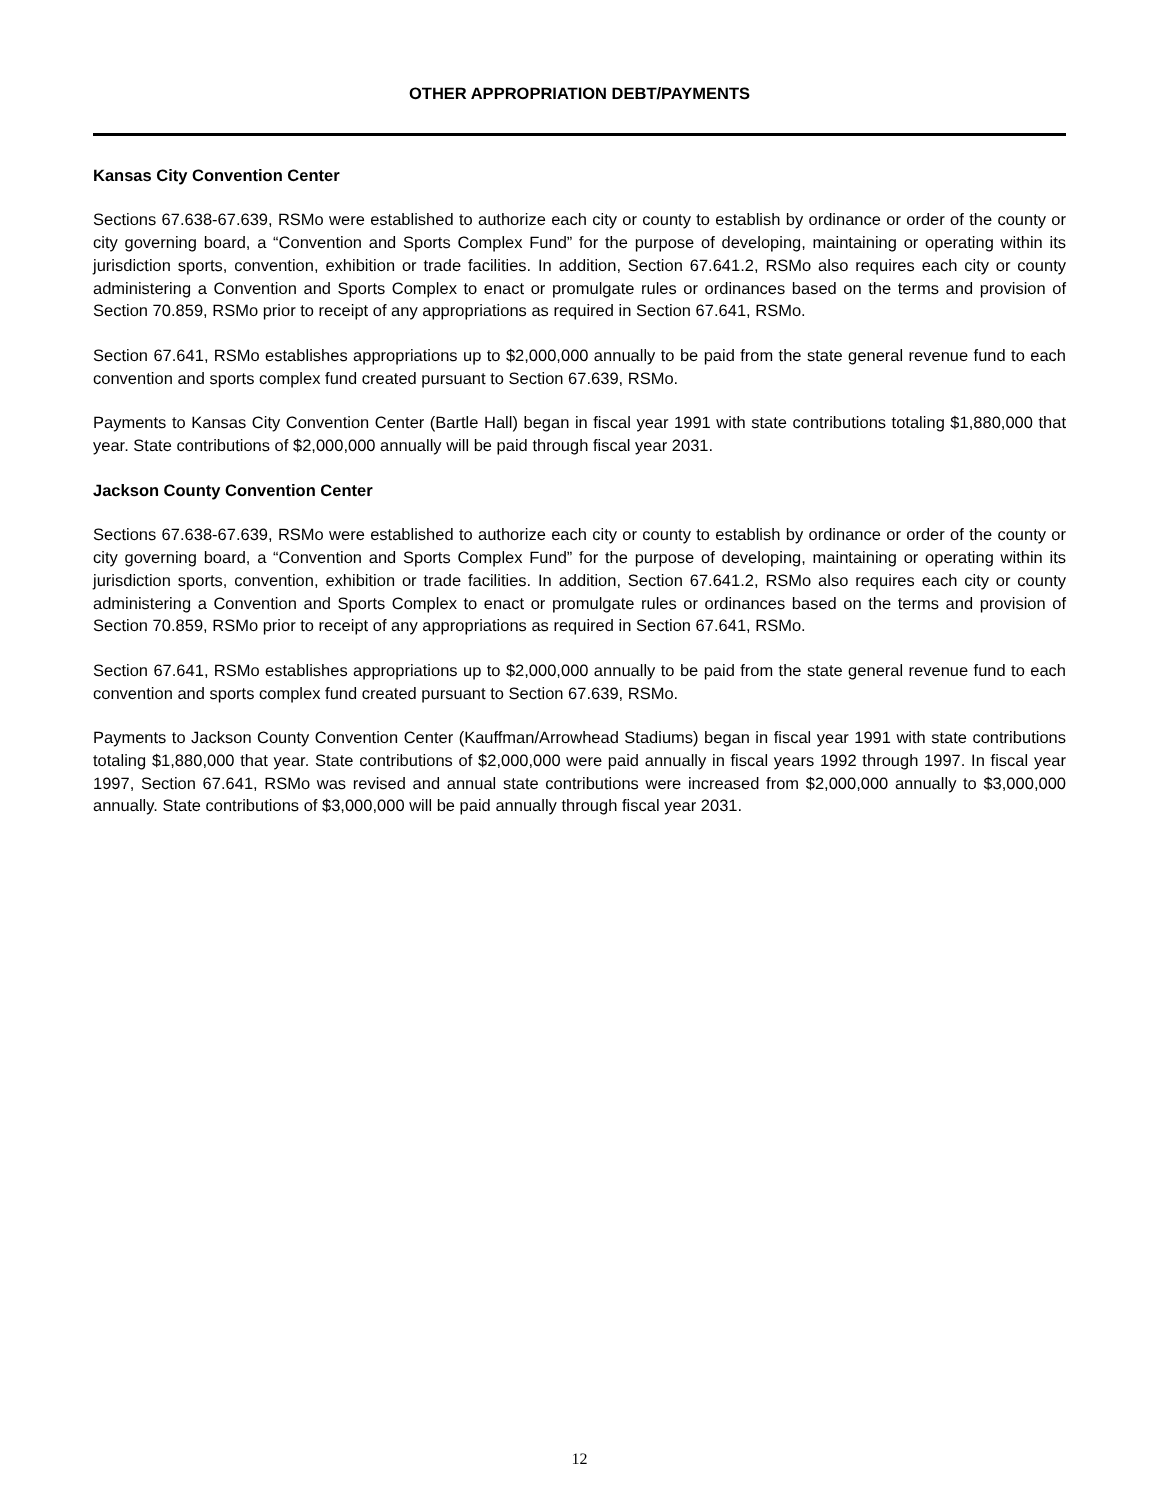OTHER APPROPRIATION DEBT/PAYMENTS
Kansas City Convention Center
Sections 67.638-67.639, RSMo were established to authorize each city or county to establish by ordinance or order of the county or city governing board, a “Convention and Sports Complex Fund” for the purpose of developing, maintaining or operating within its jurisdiction sports, convention, exhibition or trade facilities. In addition, Section 67.641.2, RSMo also requires each city or county administering a Convention and Sports Complex to enact or promulgate rules or ordinances based on the terms and provision of Section 70.859, RSMo prior to receipt of any appropriations as required in Section 67.641, RSMo.
Section 67.641, RSMo establishes appropriations up to $2,000,000 annually to be paid from the state general revenue fund to each convention and sports complex fund created pursuant to Section 67.639, RSMo.
Payments to Kansas City Convention Center (Bartle Hall) began in fiscal year 1991 with state contributions totaling $1,880,000 that year. State contributions of $2,000,000 annually will be paid through fiscal year 2031.
Jackson County Convention Center
Sections 67.638-67.639, RSMo were established to authorize each city or county to establish by ordinance or order of the county or city governing board, a “Convention and Sports Complex Fund” for the purpose of developing, maintaining or operating within its jurisdiction sports, convention, exhibition or trade facilities. In addition, Section 67.641.2, RSMo also requires each city or county administering a Convention and Sports Complex to enact or promulgate rules or ordinances based on the terms and provision of Section 70.859, RSMo prior to receipt of any appropriations as required in Section 67.641, RSMo.
Section 67.641, RSMo establishes appropriations up to $2,000,000 annually to be paid from the state general revenue fund to each convention and sports complex fund created pursuant to Section 67.639, RSMo.
Payments to Jackson County Convention Center (Kauffman/Arrowhead Stadiums) began in fiscal year 1991 with state contributions totaling $1,880,000 that year. State contributions of $2,000,000 were paid annually in fiscal years 1992 through 1997. In fiscal year 1997, Section 67.641, RSMo was revised and annual state contributions were increased from $2,000,000 annually to $3,000,000 annually. State contributions of $3,000,000 will be paid annually through fiscal year 2031.
12